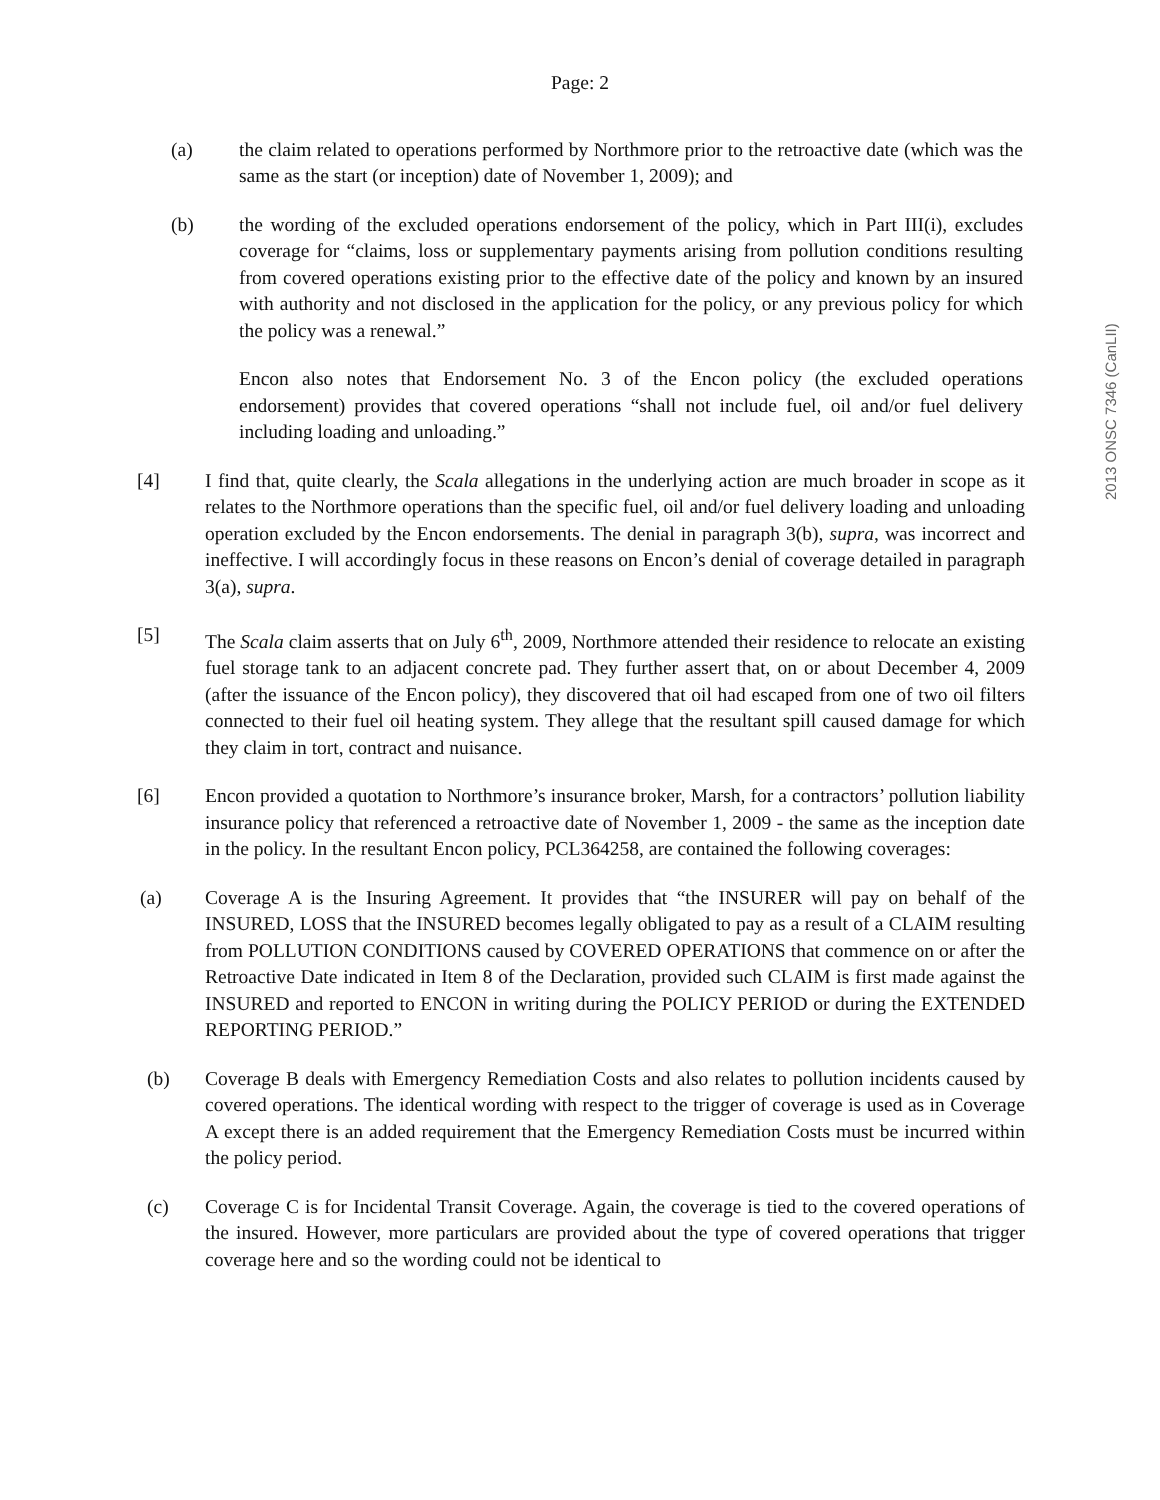2013 ONSC 7346 (CanLII)
Page: 2
(a) the claim related to operations performed by Northmore prior to the retroactive date (which was the same as the start (or inception) date of November 1, 2009); and
(b) the wording of the excluded operations endorsement of the policy, which in Part III(i), excludes coverage for “claims, loss or supplementary payments arising from pollution conditions resulting from covered operations existing prior to the effective date of the policy and known by an insured with authority and not disclosed in the application for the policy, or any previous policy for which the policy was a renewal.”
Encon also notes that Endorsement No. 3 of the Encon policy (the excluded operations endorsement) provides that covered operations “shall not include fuel, oil and/or fuel delivery including loading and unloading.”
[4] I find that, quite clearly, the Scala allegations in the underlying action are much broader in scope as it relates to the Northmore operations than the specific fuel, oil and/or fuel delivery loading and unloading operation excluded by the Encon endorsements. The denial in paragraph 3(b), supra, was incorrect and ineffective. I will accordingly focus in these reasons on Encon’s denial of coverage detailed in paragraph 3(a), supra.
[5] The Scala claim asserts that on July 6<sup>th</sup>, 2009, Northmore attended their residence to relocate an existing fuel storage tank to an adjacent concrete pad. They further assert that, on or about December 4, 2009 (after the issuance of the Encon policy), they discovered that oil had escaped from one of two oil filters connected to their fuel oil heating system. They allege that the resultant spill caused damage for which they claim in tort, contract and nuisance.
[6] Encon provided a quotation to Northmore’s insurance broker, Marsh, for a contractors’ pollution liability insurance policy that referenced a retroactive date of November 1, 2009 - the same as the inception date in the policy. In the resultant Encon policy, PCL364258, are contained the following coverages:
(a) Coverage A is the Insuring Agreement. It provides that “the INSURER will pay on behalf of the INSURED, LOSS that the INSURED becomes legally obligated to pay as a result of a CLAIM resulting from POLLUTION CONDITIONS caused by COVERED OPERATIONS that commence on or after the Retroactive Date indicated in Item 8 of the Declaration, provided such CLAIM is first made against the INSURED and reported to ENCON in writing during the POLICY PERIOD or during the EXTENDED REPORTING PERIOD.”
(b) Coverage B deals with Emergency Remediation Costs and also relates to pollution incidents caused by covered operations. The identical wording with respect to the trigger of coverage is used as in Coverage A except there is an added requirement that the Emergency Remediation Costs must be incurred within the policy period.
(c) Coverage C is for Incidental Transit Coverage. Again, the coverage is tied to the covered operations of the insured. However, more particulars are provided about the type of covered operations that trigger coverage here and so the wording could not be identical to